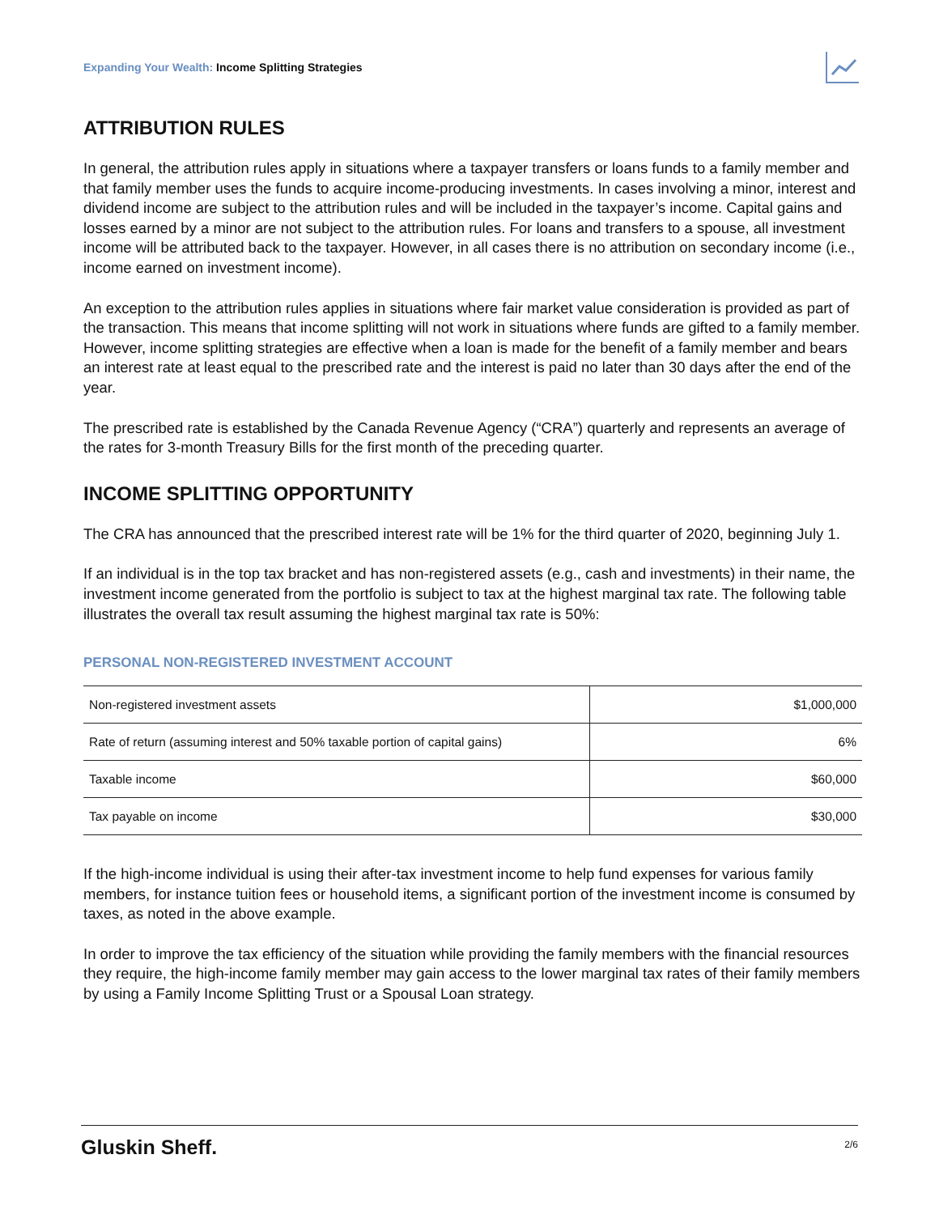Expanding Your Wealth: Income Splitting Strategies
ATTRIBUTION RULES
In general, the attribution rules apply in situations where a taxpayer transfers or loans funds to a family member and that family member uses the funds to acquire income-producing investments. In cases involving a minor, interest and dividend income are subject to the attribution rules and will be included in the taxpayer’s income. Capital gains and losses earned by a minor are not subject to the attribution rules. For loans and transfers to a spouse, all investment income will be attributed back to the taxpayer. However, in all cases there is no attribution on secondary income (i.e., income earned on investment income).
An exception to the attribution rules applies in situations where fair market value consideration is provided as part of the transaction. This means that income splitting will not work in situations where funds are gifted to a family member. However, income splitting strategies are effective when a loan is made for the benefit of a family member and bears an interest rate at least equal to the prescribed rate and the interest is paid no later than 30 days after the end of the year.
The prescribed rate is established by the Canada Revenue Agency (“CRA”) quarterly and represents an average of the rates for 3-month Treasury Bills for the first month of the preceding quarter.
INCOME SPLITTING OPPORTUNITY
The CRA has announced that the prescribed interest rate will be 1% for the third quarter of 2020, beginning July 1.
If an individual is in the top tax bracket and has non-registered assets (e.g., cash and investments) in their name, the investment income generated from the portfolio is subject to tax at the highest marginal tax rate. The following table illustrates the overall tax result assuming the highest marginal tax rate is 50%:
PERSONAL NON-REGISTERED INVESTMENT ACCOUNT
| Non-registered investment assets | $1,000,000 |
| Rate of return (assuming interest and 50% taxable portion of capital gains) | 6% |
| Taxable income | $60,000 |
| Tax payable on income | $30,000 |
If the high-income individual is using their after-tax investment income to help fund expenses for various family members, for instance tuition fees or household items, a significant portion of the investment income is consumed by taxes, as noted in the above example.
In order to improve the tax efficiency of the situation while providing the family members with the financial resources they require, the high-income family member may gain access to the lower marginal tax rates of their family members by using a Family Income Splitting Trust or a Spousal Loan strategy.
Gluskin Sheff.
2/6